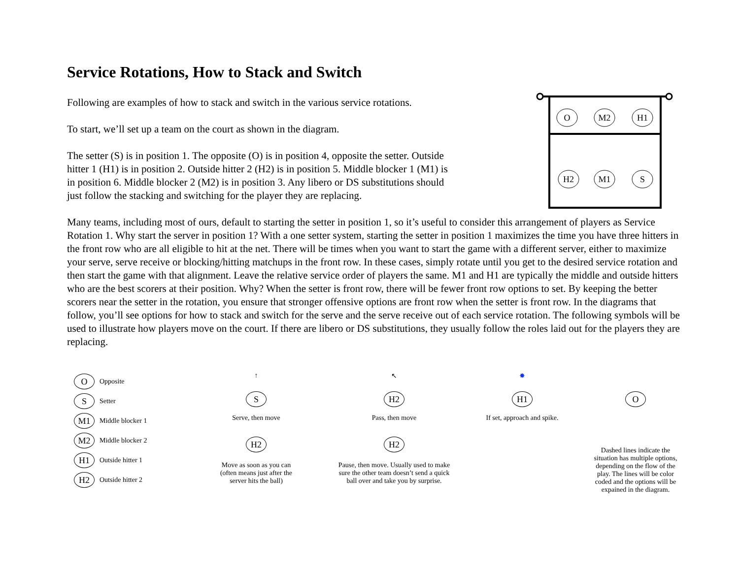Service Rotations, How to Stack and Switch
Following are examples of how to stack and switch in the various service rotations.
To start, we’ll set up a team on the court as shown in the diagram.
The setter (S) is in position 1. The opposite (O) is in position 4, opposite the setter. Outside hitter 1 (H1) is in position 2. Outside hitter 2 (H2) is in position 5. Middle blocker 1 (M1) is in position 6. Middle blocker 2 (M2) is in position 3. Any libero or DS substitutions should just follow the stacking and switching for the player they are replacing.
O
M2
H1
H2
M1
S
Many teams, including most of ours, default to starting the setter in position 1, so it’s useful to consider this arrangement of players as Service Rotation 1. Why start the server in position 1? With a one setter system, starting the setter in position 1 maximizes the time you have three hitters in the front row who are all eligible to hit at the net. There will be times when you want to start the game with a different server, either to maximize your serve, serve receive or blocking/hitting matchups in the front row. In these cases, simply rotate until you get to the desired service rotation and then start the game with that alignment. Leave the relative service order of players the same. M1 and H1 are typically the middle and outside hitters who are the best scorers at their position. Why? When the setter is front row, there will be fewer front row options to set. By keeping the better scorers near the setter in the rotation, you ensure that stronger offensive options are front row when the setter is front row. In the diagrams that follow, you’ll see options for how to stack and switch for the serve and the serve receive out of each service rotation. The following symbols will be used to illustrate how players move on the court. If there are libero or DS substitutions, they usually follow the roles laid out for the players they are replacing.
O Opposite
S Setter
M1 Middle blocker 1
M2 Middle blocker 2
H1 Outside hitter 1
H2 Outside hitter 2
↑
S
Serve, then move
H2
Move as soon as you can
(often means just after the
server hits the ball)
↖
H2
Pass, then move
H2
Pause, then move. Usually used to make
sure the other team doesn’t send a quick
ball over and take you by surprise.
✸
H1
If set, approach and spike.
O
Dashed lines indicate the
situation has multiple options,
depending on the flow of the
play. The lines will be color
coded and the options will be
expained in the diagram.